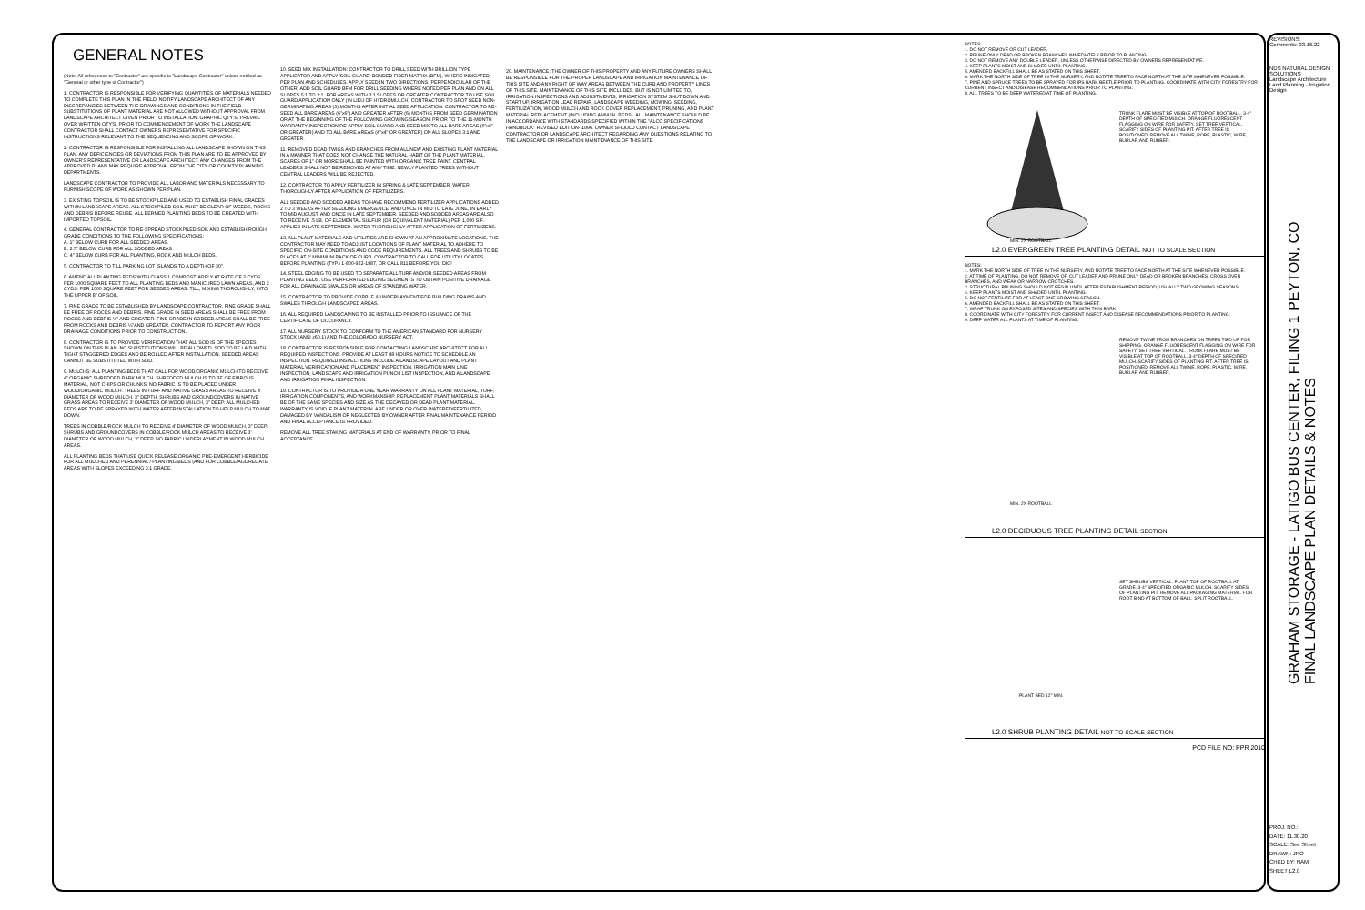GENERAL NOTES
(Note: All references to "Contractor" are specific to "Landscape Contractor" unless notified as "General or other type of Contractor")
1. CONTRACTOR IS RESPONSIBLE FOR VERIFYING QUANTITIES OF MATERIALS NEEDED TO COMPLETE THIS PLAN IN THE FIELD. NOTIFY LANDSCAPE ARCHITECT OF ANY DISCREPANCIES BETWEEN THE DRAWINGS AND CONDITIONS IN THE FIELD. SUBSTITUTIONS OF PLANT MATERIAL ARE NOT ALLOWED WITHOUT APPROVAL FROM LANDSCAPE ARCHITECT GIVEN PRIOR TO INSTALLATION. GRAPHIC QTY'S. PREVAIL OVER WRITTEN QTY'S. PRIOR TO COMMENCEMENT OF WORK THE LANDSCAPE CONTRACTOR SHALL CONTACT OWNERS REPRESENTATIVE FOR SPECIFIC INSTRUCTIONS RELEVANT TO THE SEQUENCING AND SCOPE OF WORK.
2. CONTRACTOR IS RESPONSIBLE FOR INSTALLING ALL LANDSCAPE SHOWN ON THIS PLAN. ANY DEFICIENCIES OR DEVIATIONS FROM THIS PLAN ARE TO BE APPROVED BY OWNER'S REPRESENTATIVE OR LANDSCAPE ARCHITECT. ANY CHANGES FROM THE APPROVED PLANS MAY REQUIRE APPROVAL FROM THE CITY OR COUNTY PLANNING DEPARTMENTS.
LANDSCAPE CONTRACTOR TO PROVIDE ALL LABOR AND MATERIALS NECESSARY TO FURNISH SCOPE OF WORK AS SHOWN PER PLAN.
3. EXISTING TOPSOIL IS TO BE STOCKPILED AND USED TO ESTABLISH FINAL GRADES WITHIN LANDSCAPE AREAS. ALL STOCKPILED SOIL MUST BE CLEAR OF WEEDS, ROCKS AND DEBRIS BEFORE REUSE. ALL BERMED PLANTING BEDS TO BE CREATED WITH IMPORTED TOPSOIL.
4. GENERAL CONTRACTOR TO RE-SPREAD STOCKPILED SOIL AND ESTABLISH ROUGH GRADE CONDITIONS TO THE FOLLOWING SPECIFICATIONS:
A. 1" BELOW CURB FOR ALL SEEDED AREAS.
B. 2.5" BELOW CURB FOR ALL SODDED AREAS.
C. 4" BELOW CURB FOR ALL PLANTING, ROCK AND MULCH BEDS.
5. CONTRACTOR TO TILL PARKING LOT ISLANDS TO A DEPTH OF 30".
6. AMEND ALL PLANTING BEDS WITH CLASS 1 COMPOST. APPLY AT RATE OF 3 CYDS. PER 1000 SQUARE FEET TO ALL PLANTING BEDS AND MANICURED LAWN AREAS, AND 2 CYDS. PER 1000 SQUARE FEET FOR SEEDED AREAS. TILL, MIXING THOROUGHLY, INTO THE UPPER 8" OF SOIL.
7. FINE GRADE TO BE ESTABLISHED BY LANDSCAPE CONTRACTOR. FINE GRADE SHALL BE FREE OF ROCKS AND DEBRIS. FINE GRADE IN SEED AREAS SHALL BE FREE FROM ROCKS AND DEBRIS ½" AND GREATER. FINE GRADE IN SODDED AREAS SHALL BE FREE FROM ROCKS AND DEBRIS ¼"AND GREATER. CONTRACTOR TO REPORT ANY POOR DRAINAGE CONDITIONS PRIOR TO CONSTRUCTION.
8. CONTRACTOR IS TO PROVIDE VERIFICATION THAT ALL SOD IS OF THE SPECIES SHOWN ON THIS PLAN. NO SUBSTITUTIONS WILL BE ALLOWED. SOD TO BE LAID WITH TIGHT STAGGERED EDGES AND BE ROLLED AFTER INSTALLATION. SEEDED AREAS CANNOT BE SUBSTITUTED WITH SOD.
9. MULCHS: ALL PLANTING BEDS THAT CALL FOR WOOD/ORGANIC MULCH TO RECEIVE 4" ORGANIC SHREDDED BARK MULCH. SHREDDED MULCH IS TO BE OF FIBROUS MATERIAL, NOT CHIPS OR CHUNKS. NO FABRIC IS TO BE PLACED UNDER WOOD/ORGANIC MULCH. TREES IN TURF AND NATIVE GRASS AREAS TO RECEIVE 4' DIAMETER OF WOOD MULCH, 3" DEPTH. SHRUBS AND GROUNDCOVERS IN NATIVE GRASS AREAS TO RECEIVE 3' DIAMETER OF WOOD MULCH, 3" DEEP. ALL MULCHED BEDS ARE TO BE SPRAYED WITH WATER AFTER INSTALLATION TO HELP MULCH TO MAT DOWN.
TREES IN COBBLE/ROCK MULCH TO RECEIVE 4' DIAMETER OF WOOD MULCH, 3" DEEP. SHRUBS AND GROUNDCOVERS IN COBBLE/ROCK MULCH AREAS TO RECEIVE 3' DIAMETER OF WOOD MULCH, 3" DEEP. NO FABRIC UNDERLAYMENT IN WOOD MULCH AREAS.
ALL PLANTING BEDS THAT USE QUICK RELEASE ORGANIC PRE-EMERGENT HERBICIDE FOR ALL MULCHED AND PERENNIAL / PLANTING BEDS (AND FOR COBBLE/AGGREGATE AREAS WITH SLOPES EXCEEDING 3:1 GRADE.
10. SEED MIX INSTALLATION: CONTRACTOR TO DRILL SEED WITH BRILLION TYPE APPLICATOR AND APPLY 'SOIL GUARD' BONDED FIBER MATRIX (BFM), WHERE INDICATED PER PLAN AND SCHEDULES. APPLY SEED IN TWO DIRECTIONS (PERPENDICULAR OF THE OTHER) ADD SOIL GUARD BFM FOR DRILL SEEDING WHERE NOTED PER PLAN AND ON ALL SLOPES 5:1 TO 3:1. FOR AREAS WITH 3:1 SLOPES OR GREATER CONTRACTOR TO USE SOIL GUARD APPLICATION ONLY (IN LIEU OF HYDROMULCH) CONTRACTOR TO SPOT SEED NON-GERMINATING AREAS (3) MONTHS AFTER INITIAL SEED APPLICATION. CONTRACTOR TO RE-SEED ALL BARE AREAS (6"x6") AND GREATER AFTER (6) MONTHS FROM SEED GERMINATION OR AT THE BEGINNING OF THE FOLLOWING GROWING SEASON. PRIOR TO THE 11-MONTH WARRANTY INSPECTION RE-APPLY SOIL GUARD AND SEED MIX TO ALL BARE AREAS (6"x6" OR GREATER) AND TO ALL BARE AREAS (4"x4" OR GREATER) ON ALL SLOPES 3:1 AND GREATER.
11. REMOVED DEAD TWIGS AND BRANCHES FROM ALL NEW AND EXISTING PLANT MATERIAL IN A MANNER THAT DOES NOT CHANGE THE NATURAL HABIT OF THE PLANT MATERIAL. SCARES OF 1" OR MORE SHALL BE PAINTED WITH ORGANIC TREE PAINT. CENTRAL LEADERS SHALL NOT BE REMOVED AT ANY TIME. NEWLY PLANTED TREES WITHOUT CENTRAL LEADERS WILL BE REJECTED.
12. CONTRACTOR TO APPLY FERTILIZER IN SPRING & LATE SEPTEMBER. WATER THOROUGHLY AFTER APPLICATION OF FERTILIZERS.
ALL SEEDED AND SODDED AREAS TO HAVE RECOMMEND FERTILIZER APPLICATIONS ADDED 2 TO 3 WEEKS AFTER SEEDLING EMERGENCE. AND ONCE IN MID TO LATE JUNE, IN EARLY TO MID AUGUST, AND ONCE IN LATE SEPTEMBER. SEEDED AND SODDED AREAS ARE ALSO TO RECEIVE .5 LB. OF ELEMENTAL SULFUR (OR EQUIVALENT MATERIAL) PER 1,000 S.F. APPLIED IN LATE SEPTEMBER. WATER THOROUGHLY AFTER APPLICATION OF FERTILIZERS.
13. ALL PLANT MATERIALS AND UTILITIES ARE SHOWN AT AN APPROXIMATE LOCATIONS. THE CONTRACTOR MAY NEED TO ADJUST LOCATIONS OF PLANT MATERIAL TO ADHERE TO SPECIFIC ON-SITE CONDITIONS AND CODE REQUIREMENTS. ALL TREES AND SHRUBS TO BE PLACES AT 2' MINIMUM BACK OF CURB. CONTRACTOR TO CALL FOR UTILITY LOCATES BEFORE PLANTING (TYP.) 1-800-922-1987, OR CALL 811 BEFORE YOU DIG!
14. STEEL EDGING TO BE USED TO SEPARATE ALL TURF AND/OR SEEDED AREAS FROM PLANTING BEDS. USE PERFORATED EDGING SEGMENTS TO OBTAIN POSITIVE DRAINAGE FOR ALL DRAINAGE SWALES OR AREAS OF STANDING WATER.
15. CONTRACTOR TO PROVIDE COBBLE & UNDERLAYMENT FOR BUILDING DRAINS AND SWALES THROUGH LANDSCAPED AREAS.
16. ALL REQUIRED LANDSCAPING TO BE INSTALLED PRIOR TO ISSUANCE OF THE CERTIFICATE OF OCCUPANCY.
17. ALL NURSERY STOCK TO CONFORM TO THE AMERICAN STANDARD FOR NURSERY STOCK (ANSI z60.1) AND THE COLORADO NURSERY ACT.
18. CONTRACTOR IS RESPONSIBLE FOR CONTACTING LANDSCAPE ARCHITECT FOR ALL REQUIRED INSPECTIONS. PROVIDE AT LEAST 48 HOURS NOTICE TO SCHEDULE AN INSPECTION. REQUIRED INSPECTIONS INCLUDE A LANDSCAPE LAYOUT AND PLANT MATERIAL VERIFICATION AND PLACEMENT INSPECTION, IRRIGATION MAIN LINE INSPECTION, LANDSCAPE AND IRRIGATION PUNCH LIST INSPECTION, AND A LANDSCAPE AND IRRIGATION FINAL INSPECTION.
19. CONTRACTOR IS TO PROVIDE A ONE YEAR WARRANTY ON ALL PLANT MATERIAL, TURF, IRRIGATION COMPONENTS, AND WORKMANSHIP. REPLACEMENT PLANT MATERIALS SHALL BE OF THE SAME SPECIES AND SIZE AS THE DECAYED OR DEAD PLANT MATERIAL. WARRANTY IS VOID IF PLANT MATERIAL ARE UNDER OR OVER-WATERED/FERTILIZED, DAMAGED BY VANDALISM OR NEGLECTED BY OWNER AFTER FINAL MAINTENANCE PERIOD AND FINAL ACCEPTANCE IS PROVIDED.
REMOVE ALL TREE STAKING MATERIALS AT END OF WARRANTY, PRIOR TO FINAL ACCEPTANCE
20. MAINTENANCE: THE OWNER OF THIS PROPERTY AND ANY FUTURE OWNERS SHALL BE RESPONSIBLE FOR THE PROPER LANDSCAPE AND IRRIGATION MAINTENANCE OF THIS SITE AND ANY RIGHT OF WAY AREAS BETWEEN THE CURB AND PROPERTY LINES OF THIS SITE. MAINTENANCE OF THIS SITE INCLUDES, BUT IS NOT LIMITED TO, IRRIGATION INSPECTIONS AND ADJUSTMENTS, IRRIGATION SYSTEM SHUT DOWN AND START UP, IRRIGATION LEAK REPAIR, LANDSCAPE WEEDING, MOWING, SEEDING, FERTILIZATION, WOOD MULCH AND ROCK COVER REPLACEMENT, PRUNING, AND PLANT MATERIAL REPLACEMENT (INCLUDING ANNUAL BEDS). ALL MAINTENANCE SHOULD BE IN ACCORDANCE WITH STANDARDS SPECIFIED WITHIN THE "ALCC SPECIFICATIONS HANDBOOK" REVISED EDITION- 1996. OWNER SHOULD CONTACT LANDSCAPE CONTRACTOR OR LANDSCAPE ARCHITECT REGARDING ANY QUESTIONS RELATING TO THE LANDSCAPE OR IRRIGATION MAINTENANCE OF THIS SITE.
NOTES:
1. DO NOT REMOVE OR CUT LEADER.
2. PRUNE ONLY DEAD OR BROKEN BRANCHES IMMEDIATELY PRIOR TO PLANTING.
3. DO NOT REMOVE ANY DOUBLE LEADER, UNLESS OTHERWISE DIRECTED BY OWNERS REPRESENTATIVE.
4. KEEP PLANTS MOIST AND SHADED UNTIL PLANTING.
5. AMENDED BACKFILL SHALL BE AS STATED ON THIS SHEET.
6. MARK THE NORTH SIDE OF TREE IN THE NURSERY, AND ROTATE TREE TO FACE NORTH AT THE SITE WHENEVER POSSIBLE.
7. PINE AND SPRUCE TREES TO BE SPRAYED FOR IPS BARK BEETLE PRIOR TO PLANTING. COORDINATE WITH CITY FORESTRY FOR CURRENT INSECT AND DISEASE RECOMMENDATIONS PRIOR TO PLANTING.
8. ALL TREES TO BE DEEP WATERED AT TIME OF PLANTING.
TRUNK FLARE MUST BE VISIBLE AT TOP OF ROOTBALL. 3-4" DEPTH OF SPECIFIED MULCH. ORANGE FLUORESCENT FLAGGING ON WIRE FOR SAFETY. SET TREE VERTICAL. SCARIFY SIDES OF PLANTING PIT. AFTER TREE IS POSITIONED, REMOVE ALL TWINE, ROPE, PLASTIC, WIRE, BURLAP, AND RUBBER.
MIN. 2X ROOTBALL
L2.0 EVERGREEN TREE PLANTING DETAIL NOT TO SCALE SECTION
NOTES:
1. MARK THE NORTH SIDE OF TREE IN THE NURSERY, AND ROTATE TREE TO FACE NORTH AT THE SITE WHENEVER POSSIBLE.
2. AT TIME OF PLANTING, DO NOT REMOVE OR CUT LEADER AND PRUNE ONLY DEAD OR BROKEN BRANCHES, CROSS OVER BRANCHES, AND WEAK OR NARROW CROTCHES.
3. STRUCTURAL PRUNING SHOULD NOT BEGIN UNTIL AFTER ESTABLISHMENT PERIOD, USUALLY TWO GROWING SEASONS.
4. KEEP PLANTS MOIST AND SHADED UNTIL PLANTING.
5. DO NOT FERTILIZE FOR AT LEAST ONE GROWING SEASON.
6. AMENDED BACKFILL SHALL BE AS STATED ON THIS SHEET.
7. WRAP TRUNK ON EXPOSED SITES AND SPECIES WITH THIN BARK.
8. COORDINATE WITH CITY FORESTRY FOR CURRENT INSECT AND DISEASE RECOMMENDATIONS PRIOR TO PLANTING.
9. DEEP WATER ALL PLANTS AT TIME OF PLANTING.
REMOVE TWINE FROM BRANCHES ON TREES TIED UP FOR SHIPPING. ORANGE FLUORESCENT FLAGGING ON WIRE FOR SAFETY. SET TREE VERTICAL. TRUNK FLARE MUST BE VISIBLE AT TOP OF ROOTBALL. 3-4" DEPTH OF SPECIFIED MULCH. SCARIFY SIDES OF PLANTING PIT. AFTER TREE IS POSITIONED, REMOVE ALL TWINE, ROPE, PLASTIC, WIRE, BURLAP, AND RUBBER.
MIN. 2X ROOTBALL
L2.0 DECIDUOUS TREE PLANTING DETAIL SECTION
SET SHRUBS VERTICAL. PLANT TOP OF ROOTBALL AT GRADE. 3-4" SPECIFIED ORGANIC MULCH. SCARIFY SIDES OF PLANTING PIT. REMOVE ALL PACKAGING MATERIAL. FOR ROOT BIND AT BOTTOM OF BALL: SPLIT ROOTBALL.
PLANT BED 12" MIN.
L2.0 SHRUB PLANTING DETAIL NOT TO SCALE SECTION
PCD FILE NO: PPR 2010
REVISIONS:
Comments: 03.16.22
NDS NATURAL DESIGN SOLUTIONS
Landscape Architecture
Land Planning · Irrigation Design
GRAHAM STORAGE - LATIGO BUS CENTER, FILING 1 PEYTON, CO
FINAL LANDSCAPE PLAN DETAILS & NOTES
PROJ. NO.:
DATE: 11.30.20
SCALE: See Sheet
DRAWN: JRO
CHKD BY: NAM
SHEET L2.0